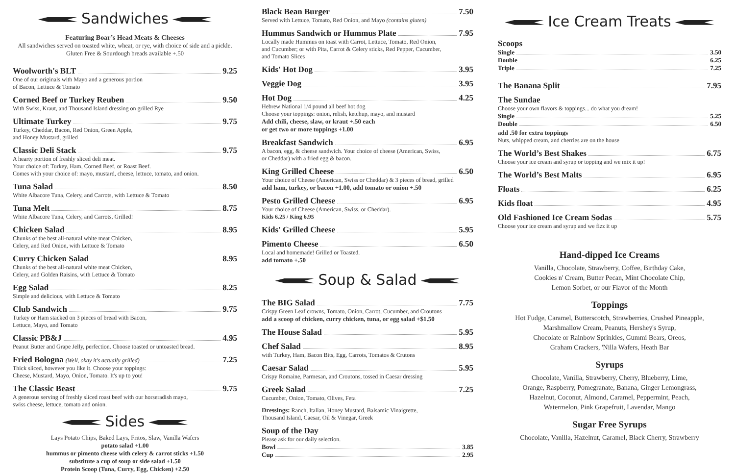Sandwiches
Featuring Boar’s Head Meats & Cheeses
All sandwiches served on toasted white, wheat, or rye, with choice of side and a pickle.
Gluten Free & Sourdough breads available +.50
Woolworth's BLT 9.25
One of our originals with Mayo and a generous portion
of Bacon, Lettuce & Tomato
Corned Beef or Turkey Reuben 9.50
With Swiss, Kraut, and Thousand Island dressing on grilled Rye
Ultimate Turkey 9.75
Turkey, Cheddar, Bacon, Red Onion, Green Apple,
and Honey Mustard, grilled
Classic Deli Stack 9.75
A hearty portion of freshly sliced deli meat.
Your choice of: Turkey, Ham, Corned Beef, or Roast Beef.
Comes with your choice of: mayo, mustard, cheese, lettuce, tomato, and onion.
Tuna Salad 8.50
White Albacore Tuna, Celery, and Carrots, with Lettuce & Tomato
Tuna Melt 8.75
White Albacore Tuna, Celery, and Carrots, Grilled!
Chicken Salad 8.95
Chunks of the best all-natural white meat Chicken,
Celery, and Red Onion, with Lettuce & Tomato
Curry Chicken Salad 8.95
Chunks of the best all-natural white meat Chicken,
Celery, and Golden Raisins, with Lettuce & Tomato
Egg Salad 8.25
Simple and delicious, with Lettuce & Tomato
Club Sandwich 9.75
Turkey or Ham stacked on 3 pieces of bread with Bacon,
Lettuce, Mayo, and Tomato
Classic PB&J 4.95
Peanut Butter and Grape Jelly, perfection. Choose toasted or untoasted bread.
Fried Bologna (Well, okay it's actually grilled) 7.25
Thick sliced, however you like it. Choose your toppings:
Cheese, Mustard, Mayo, Onion, Tomato. It's up to you!
The Classic Beast 9.75
A generous serving of freshly sliced roast beef with our horseradish mayo,
swiss cheese, lettuce, tomato and onion.
Sides
Lays Potato Chips, Baked Lays, Fritos, Slaw, Vanilla Wafers
potato salad +1.00
hummus or pimento cheese with celery & carrot sticks +1.50
substitute a cup of soup or side salad +1.50
Protein Scoop (Tuna, Curry, Egg, Chicken) +2.50
Black Bean Burger 7.50
Served with Lettuce, Tomato, Red Onion, and Mayo (contains gluten)
Hummus Sandwich or Hummus Plate 7.95
Locally made Hummus on toast with Carrot, Lettuce, Tomato, Red Onion,
and Cucumber; or with Pita, Carrot & Celery sticks, Red Pepper, Cucumber,
and Tomato Slices
Kids' Hot Dog 3.95
Veggie Dog 3.95
Hot Dog 4.25
Hebrew National 1/4 pound all beef hot dog
Choose your toppings: onion, relish, ketchup, mayo, and mustard
Add chili, cheese, slaw, or kraut +.50 each
or get two or more toppings +1.00
Breakfast Sandwich 6.95
A bacon, egg, & cheese sandwich. Your choice of cheese (American, Swiss,
or Cheddar) with a fried egg & bacon.
King Grilled Cheese 6.50
Your choice of Cheese (American, Swiss or Cheddar) & 3 pieces of bread, grilled
add ham, turkey, or bacon +1.00, add tomato or onion +.50
Pesto Grilled Cheese 6.95
Your choice of Cheese (American, Swiss, or Cheddar).
Kids 6.25 / King 6.95
Kids' Grilled Cheese 5.95
Pimento Cheese 6.50
Local and homemade! Grilled or Toasted.
add tomato +.50
Soup & Salad
The BIG Salad 7.75
Crispy Green Leaf crowns, Tomato, Onion, Carrot, Cucumber, and Croutons
add a scoop of chicken, curry chicken, tuna, or egg salad +$1.50
The House Salad 5.95
Chef Salad 8.95
with Turkey, Ham, Bacon Bits, Egg, Carrots, Tomatos & Crutons
Caesar Salad 5.95
Crispy Romaine, Parmesan, and Croutons, tossed in Caesar dressing
Greek Salad 7.25
Cucumber, Onion, Tomato, Olives, Feta
Dressings: Ranch, Italian, Honey Mustard, Balsamic Vinaigrette,
Thousand Island, Caesar, Oil & Vinegar, Greek
Soup of the Day
Please ask for our daily selection.
Bowl 3.85
Cup 2.95
Ice Cream Treats
Scoops
Single 3.50
Double 6.25
Triple 7.25
The Banana Split 7.95
The Sundae
Choose your own flavors & toppings... do what you dream!
Single 5.25
Double 6.50
add .50 for extra toppings
Nuts, whipped cream, and cherries are on the house
The World’s Best Shakes 6.75
Choose your ice cream and syrup or topping and we mix it up!
The World’s Best Malts 6.95
Floats 6.25
Kids float 4.95
Old Fashioned Ice Cream Sodas 5.75
Choose your ice cream and syrup and we fizz it up
Hand-dipped Ice Creams
Vanilla, Chocolate, Strawberry, Coffee, Birthday Cake,
Cookies n' Cream, Butter Pecan, Mint Chocolate Chip,
Lemon Sorbet, or our Flavor of the Month
Toppings
Hot Fudge, Caramel, Butterscotch, Strawberries, Crushed Pineapple,
Marshmallow Cream, Peanuts, Hershey's Syrup,
Chocolate or Rainbow Sprinkles, Gummi Bears, Oreos,
Graham Crackers, 'Nilla Wafers, Heath Bar
Syrups
Chocolate, Vanilla, Strawberry, Cherry, Blueberry, Lime,
Orange, Raspberry, Pomegranate, Banana, Ginger Lemongrass,
Hazelnut, Coconut, Almond, Caramel, Peppermint, Peach,
Watermelon, Pink Grapefruit, Lavendar, Mango
Sugar Free Syrups
Chocolate, Vanilla, Hazelnut, Caramel, Black Cherry, Strawberry